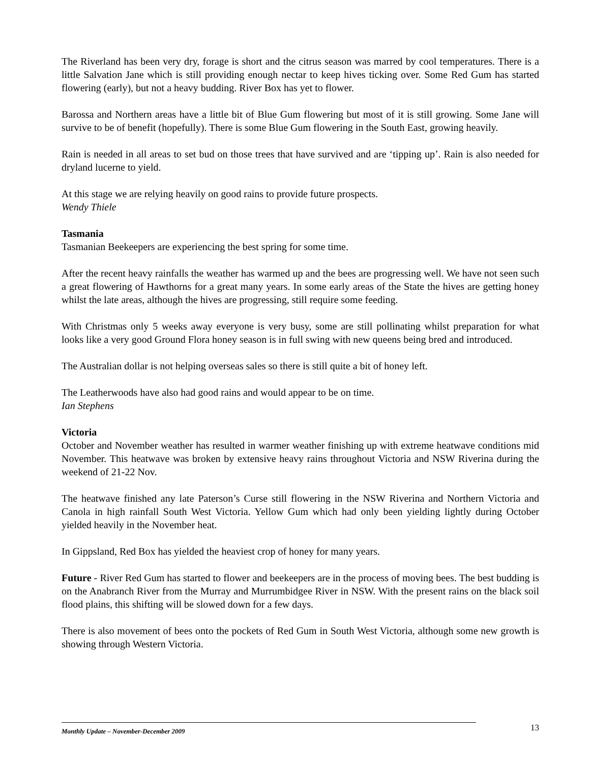The Riverland has been very dry, forage is short and the citrus season was marred by cool temperatures. There is a little Salvation Jane which is still providing enough nectar to keep hives ticking over. Some Red Gum has started flowering (early), but not a heavy budding. River Box has yet to flower.
Barossa and Northern areas have a little bit of Blue Gum flowering but most of it is still growing. Some Jane will survive to be of benefit (hopefully). There is some Blue Gum flowering in the South East, growing heavily.
Rain is needed in all areas to set bud on those trees that have survived and are ‘tipping up’. Rain is also needed for dryland lucerne to yield.
At this stage we are relying heavily on good rains to provide future prospects.
Wendy Thiele
Tasmania
Tasmanian Beekeepers are experiencing the best spring for some time.
After the recent heavy rainfalls the weather has warmed up and the bees are progressing well. We have not seen such a great flowering of Hawthorns for a great many years. In some early areas of the State the hives are getting honey whilst the late areas, although the hives are progressing, still require some feeding.
With Christmas only 5 weeks away everyone is very busy, some are still pollinating whilst preparation for what looks like a very good Ground Flora honey season is in full swing with new queens being bred and introduced.
The Australian dollar is not helping overseas sales so there is still quite a bit of honey left.
The Leatherwoods have also had good rains and would appear to be on time.
Ian Stephens
Victoria
October and November weather has resulted in warmer weather finishing up with extreme heatwave conditions mid November. This heatwave was broken by extensive heavy rains throughout Victoria and NSW Riverina during the weekend of 21-22 Nov.
The heatwave finished any late Paterson’s Curse still flowering in the NSW Riverina and Northern Victoria and Canola in high rainfall South West Victoria. Yellow Gum which had only been yielding lightly during October yielded heavily in the November heat.
In Gippsland, Red Box has yielded the heaviest crop of honey for many years.
Future - River Red Gum has started to flower and beekeepers are in the process of moving bees. The best budding is on the Anabranch River from the Murray and Murrumbidgee River in NSW. With the present rains on the black soil flood plains, this shifting will be slowed down for a few days.
There is also movement of bees onto the pockets of Red Gum in South West Victoria, although some new growth is showing through Western Victoria.
13
Monthly Update – November-December 2009